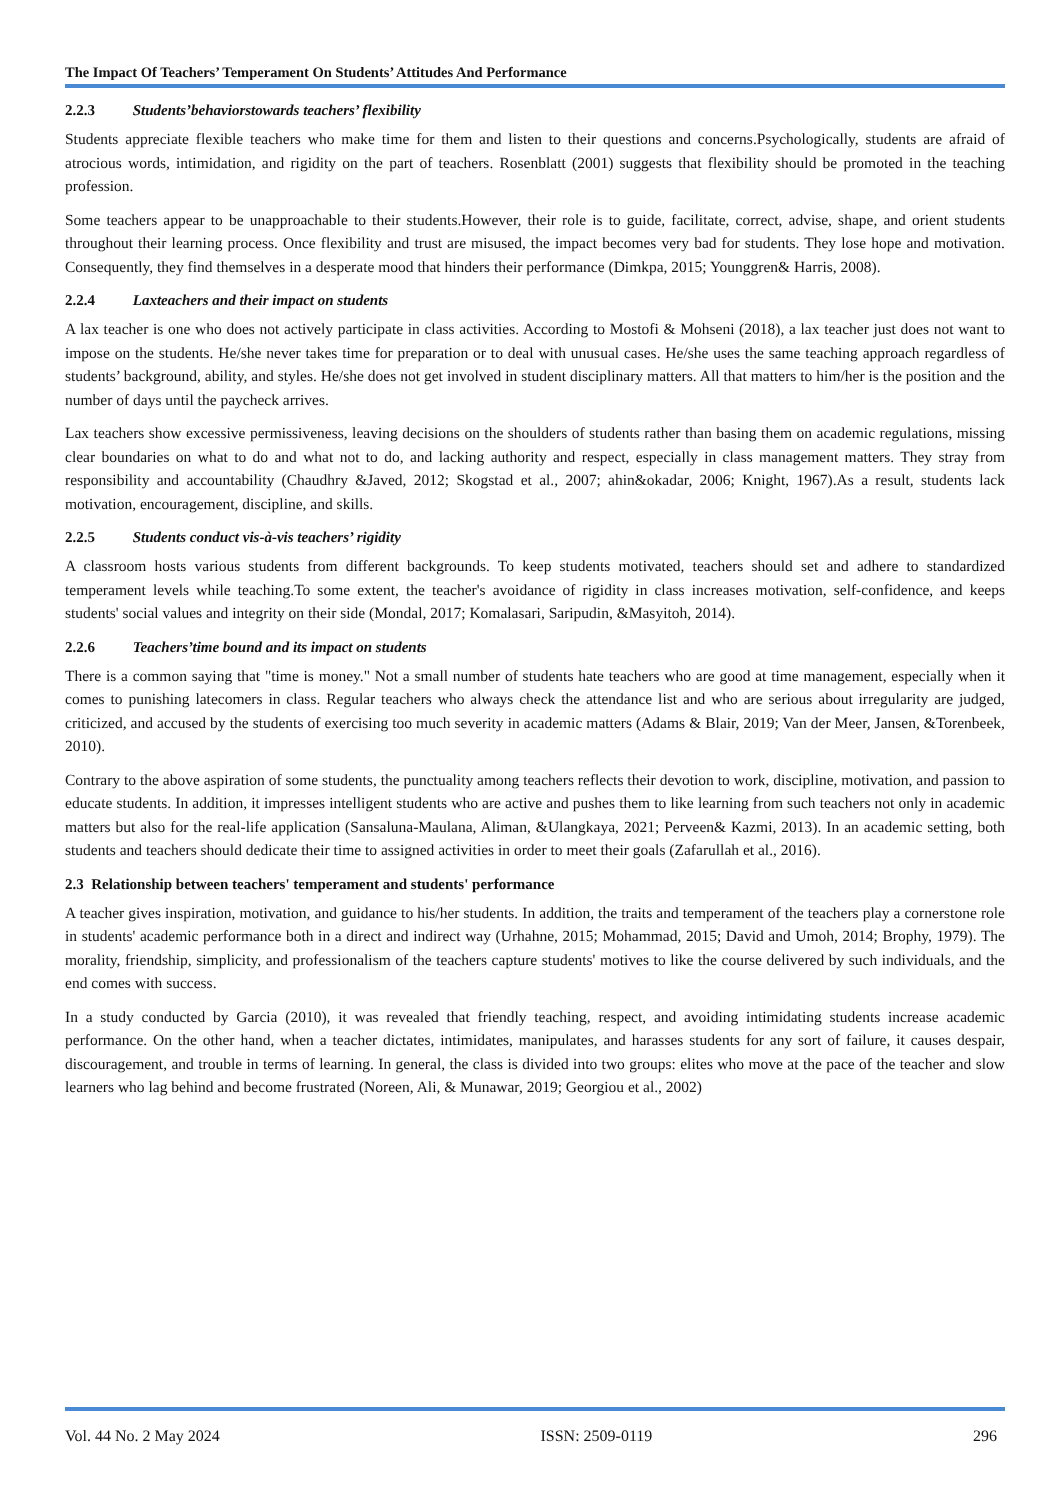The Impact Of Teachers’ Temperament On Students’ Attitudes And Performance
2.2.3 Students’behaviorstowards teachers’ flexibility
Students appreciate flexible teachers who make time for them and listen to their questions and concerns.Psychologically, students are afraid of atrocious words, intimidation, and rigidity on the part of teachers. Rosenblatt (2001) suggests that flexibility should be promoted in the teaching profession.
Some teachers appear to be unapproachable to their students.However, their role is to guide, facilitate, correct, advise, shape, and orient students throughout their learning process. Once flexibility and trust are misused, the impact becomes very bad for students. They lose hope and motivation. Consequently, they find themselves in a desperate mood that hinders their performance (Dimkpa, 2015; Younggren& Harris, 2008).
2.2.4 Laxteachers and their impact on students
A lax teacher is one who does not actively participate in class activities. According to Mostofi & Mohseni (2018), a lax teacher just does not want to impose on the students. He/she never takes time for preparation or to deal with unusual cases. He/she uses the same teaching approach regardless of students’ background, ability, and styles. He/she does not get involved in student disciplinary matters. All that matters to him/her is the position and the number of days until the paycheck arrives.
Lax teachers show excessive permissiveness, leaving decisions on the shoulders of students rather than basing them on academic regulations, missing clear boundaries on what to do and what not to do, and lacking authority and respect, especially in class management matters. They stray from responsibility and accountability (Chaudhry &Javed, 2012; Skogstad et al., 2007; ahin&okadar, 2006; Knight, 1967).As a result, students lack motivation, encouragement, discipline, and skills.
2.2.5 Students conduct vis-à-vis teachers’ rigidity
A classroom hosts various students from different backgrounds. To keep students motivated, teachers should set and adhere to standardized temperament levels while teaching.To some extent, the teacher's avoidance of rigidity in class increases motivation, self-confidence, and keeps students' social values and integrity on their side (Mondal, 2017; Komalasari, Saripudin, &Masyitoh, 2014).
2.2.6 Teachers’time bound and its impact on students
There is a common saying that "time is money." Not a small number of students hate teachers who are good at time management, especially when it comes to punishing latecomers in class. Regular teachers who always check the attendance list and who are serious about irregularity are judged, criticized, and accused by the students of exercising too much severity in academic matters (Adams & Blair, 2019; Van der Meer, Jansen, &Torenbeek, 2010).
Contrary to the above aspiration of some students, the punctuality among teachers reflects their devotion to work, discipline, motivation, and passion to educate students. In addition, it impresses intelligent students who are active and pushes them to like learning from such teachers not only in academic matters but also for the real-life application (Sansaluna-Maulana, Aliman, &Ulangkaya, 2021; Perveen& Kazmi, 2013). In an academic setting, both students and teachers should dedicate their time to assigned activities in order to meet their goals (Zafarullah et al., 2016).
2.3 Relationship between teachers' temperament and students' performance
A teacher gives inspiration, motivation, and guidance to his/her students. In addition, the traits and temperament of the teachers play a cornerstone role in students' academic performance both in a direct and indirect way (Urhahne, 2015; Mohammad, 2015; David and Umoh, 2014; Brophy, 1979). The morality, friendship, simplicity, and professionalism of the teachers capture students' motives to like the course delivered by such individuals, and the end comes with success.
In a study conducted by Garcia (2010), it was revealed that friendly teaching, respect, and avoiding intimidating students increase academic performance. On the other hand, when a teacher dictates, intimidates, manipulates, and harasses students for any sort of failure, it causes despair, discouragement, and trouble in terms of learning. In general, the class is divided into two groups: elites who move at the pace of the teacher and slow learners who lag behind and become frustrated (Noreen, Ali, & Munawar, 2019; Georgiou et al., 2002)
Vol. 44 No. 2 May 2024 ISSN: 2509-0119 296